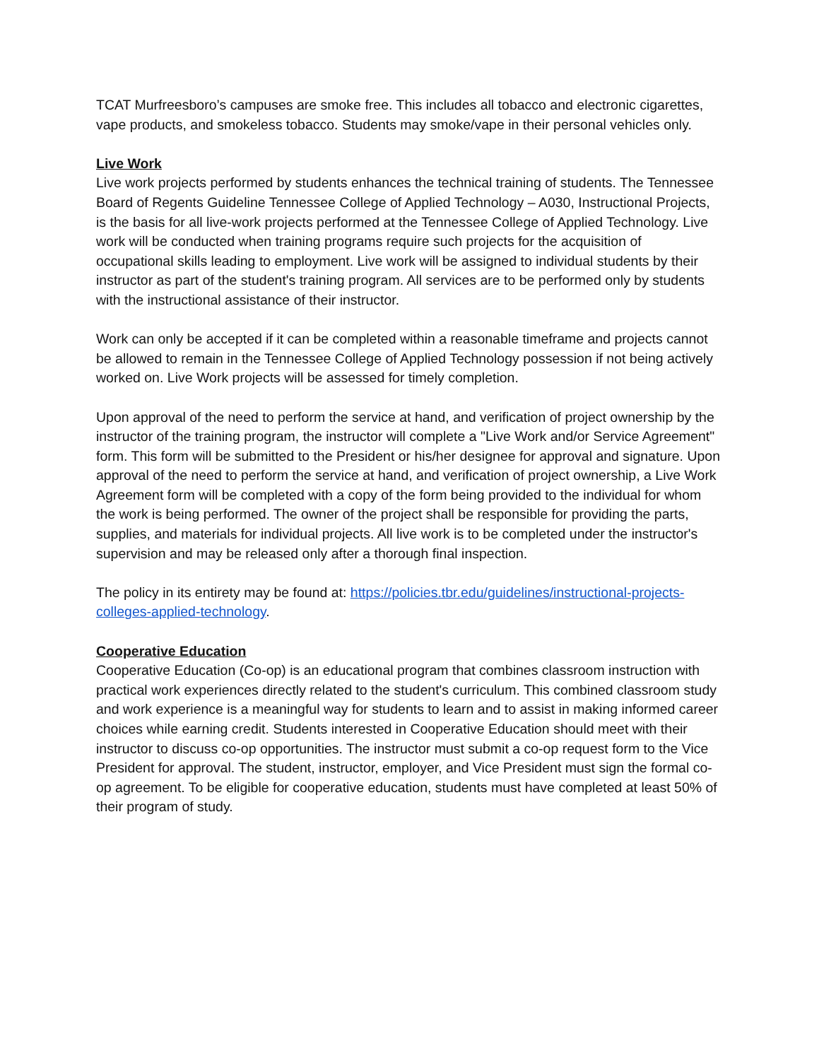TCAT Murfreesboro’s campuses are smoke free. This includes all tobacco and electronic cigarettes, vape products, and smokeless tobacco. Students may smoke/vape in their personal vehicles only.
Live Work
Live work projects performed by students enhances the technical training of students. The Tennessee Board of Regents Guideline Tennessee College of Applied Technology – A030, Instructional Projects, is the basis for all live-work projects performed at the Tennessee College of Applied Technology. Live work will be conducted when training programs require such projects for the acquisition of occupational skills leading to employment. Live work will be assigned to individual students by their instructor as part of the student's training program. All services are to be performed only by students with the instructional assistance of their instructor.
Work can only be accepted if it can be completed within a reasonable timeframe and projects cannot be allowed to remain in the Tennessee College of Applied Technology possession if not being actively worked on. Live Work projects will be assessed for timely completion.
Upon approval of the need to perform the service at hand, and verification of project ownership by the instructor of the training program, the instructor will complete a "Live Work and/or Service Agreement" form. This form will be submitted to the President or his/her designee for approval and signature. Upon approval of the need to perform the service at hand, and verification of project ownership, a Live Work Agreement form will be completed with a copy of the form being provided to the individual for whom the work is being performed. The owner of the project shall be responsible for providing the parts, supplies, and materials for individual projects. All live work is to be completed under the instructor's supervision and may be released only after a thorough final inspection.
The policy in its entirety may be found at: https://policies.tbr.edu/guidelines/instructional-projects-colleges-applied-technology.
Cooperative Education
Cooperative Education (Co-op) is an educational program that combines classroom instruction with practical work experiences directly related to the student's curriculum. This combined classroom study and work experience is a meaningful way for students to learn and to assist in making informed career choices while earning credit. Students interested in Cooperative Education should meet with their instructor to discuss co-op opportunities. The instructor must submit a co-op request form to the Vice President for approval. The student, instructor, employer, and Vice President must sign the formal co-op agreement. To be eligible for cooperative education, students must have completed at least 50% of their program of study.